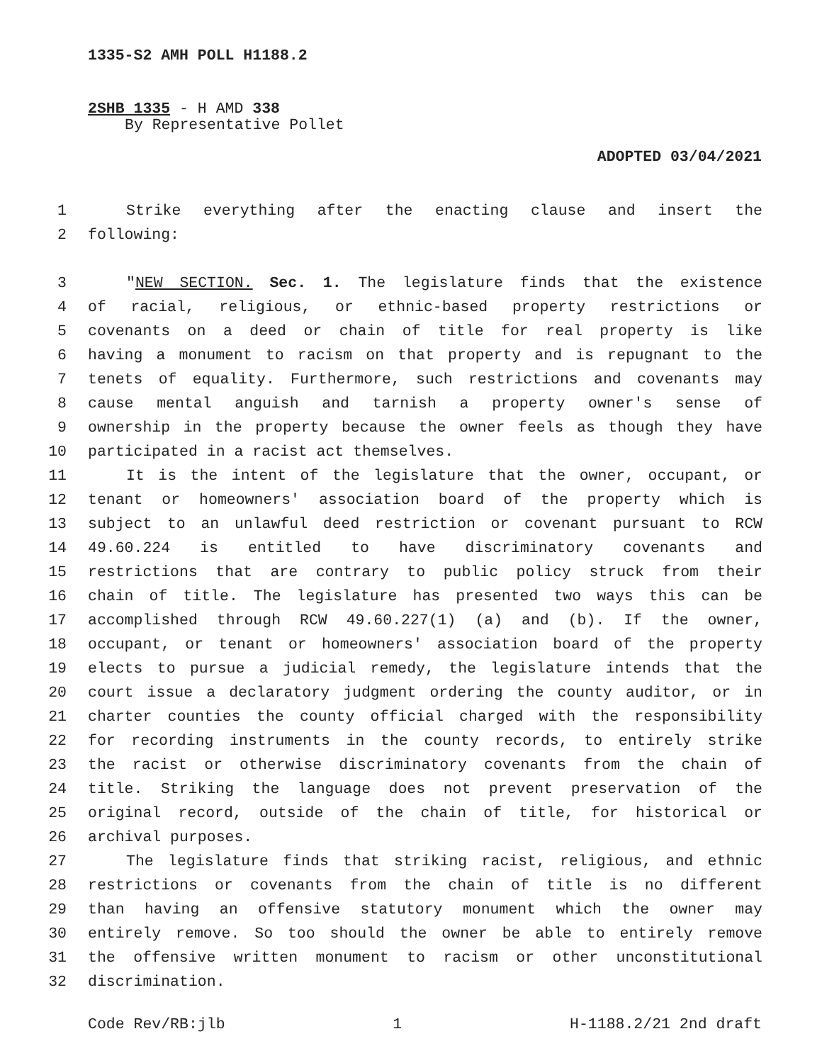1335-S2 AMH POLL H1188.2
2SHB 1335 - H AMD 338
By Representative Pollet
ADOPTED 03/04/2021
1 Strike everything after the enacting clause and insert the
2 following:
3 "NEW SECTION. Sec. 1. The legislature finds that the existence
4 of racial, religious, or ethnic-based property restrictions or
5 covenants on a deed or chain of title for real property is like
6 having a monument to racism on that property and is repugnant to the
7 tenets of equality. Furthermore, such restrictions and covenants may
8 cause mental anguish and tarnish a property owner's sense of
9 ownership in the property because the owner feels as though they have
10 participated in a racist act themselves.
11 It is the intent of the legislature that the owner, occupant, or
12 tenant or homeowners' association board of the property which is
13 subject to an unlawful deed restriction or covenant pursuant to RCW
14 49.60.224 is entitled to have discriminatory covenants and
15 restrictions that are contrary to public policy struck from their
16 chain of title. The legislature has presented two ways this can be
17 accomplished through RCW 49.60.227(1) (a) and (b). If the owner,
18 occupant, or tenant or homeowners' association board of the property
19 elects to pursue a judicial remedy, the legislature intends that the
20 court issue a declaratory judgment ordering the county auditor, or in
21 charter counties the county official charged with the responsibility
22 for recording instruments in the county records, to entirely strike
23 the racist or otherwise discriminatory covenants from the chain of
24 title. Striking the language does not prevent preservation of the
25 original record, outside of the chain of title, for historical or
26 archival purposes.
27 The legislature finds that striking racist, religious, and ethnic
28 restrictions or covenants from the chain of title is no different
29 than having an offensive statutory monument which the owner may
30 entirely remove. So too should the owner be able to entirely remove
31 the offensive written monument to racism or other unconstitutional
32 discrimination.
Code Rev/RB:jlb 1 H-1188.2/21 2nd draft